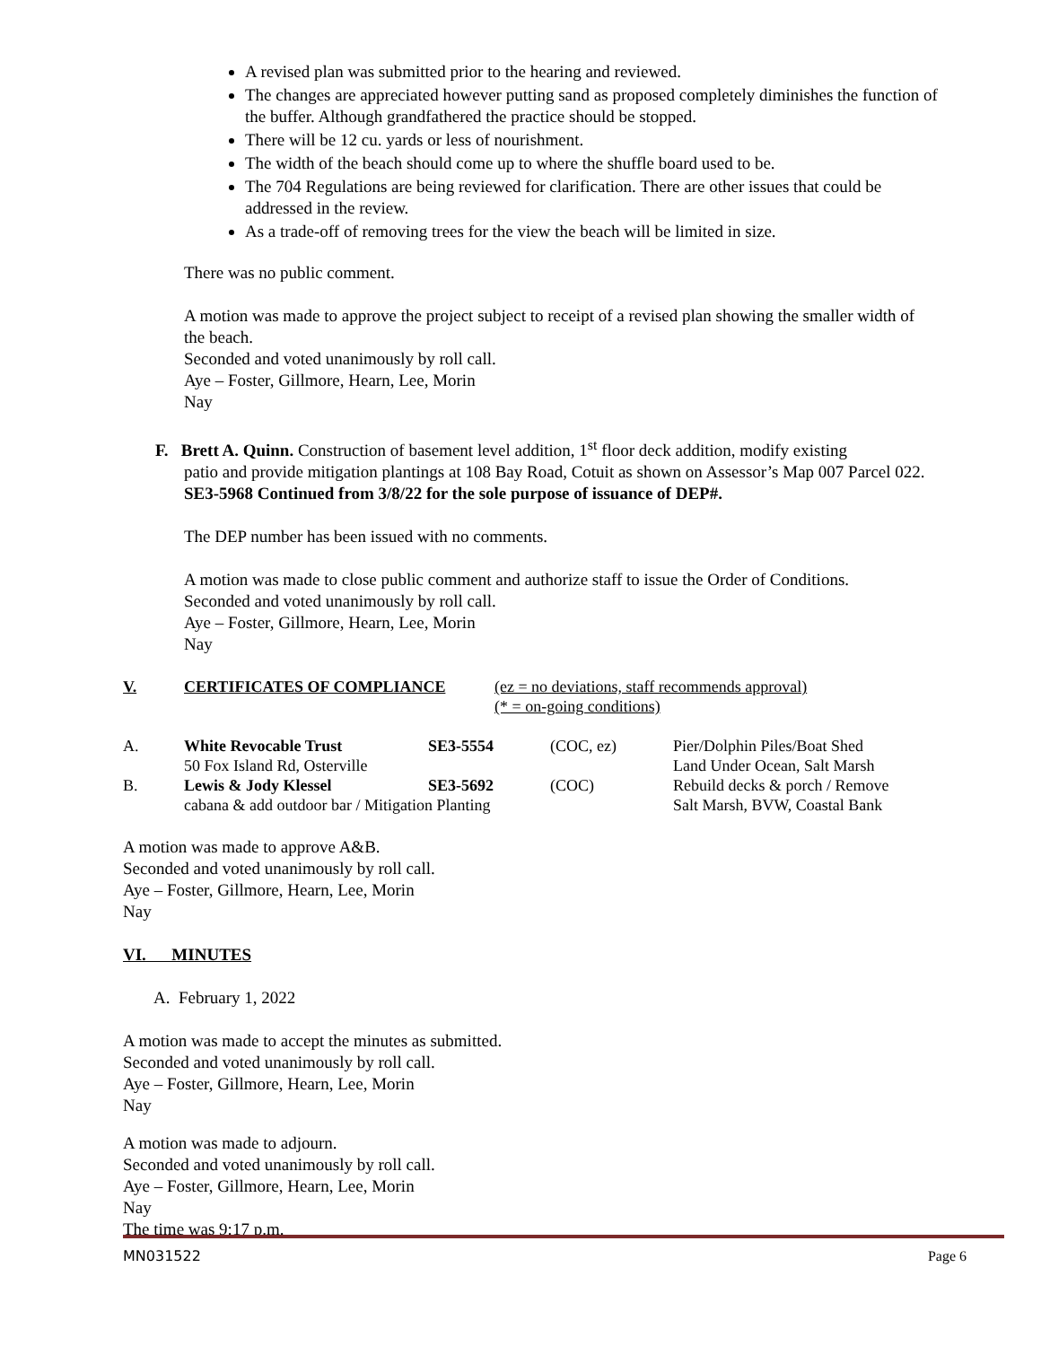A revised plan was submitted prior to the hearing and reviewed.
The changes are appreciated however putting sand as proposed completely diminishes the function of the buffer. Although grandfathered the practice should be stopped.
There will be 12 cu. yards or less of nourishment.
The width of the beach should come up to where the shuffle board used to be.
The 704 Regulations are being reviewed for clarification. There are other issues that could be addressed in the review.
As a trade-off of removing trees for the view the beach will be limited in size.
There was no public comment.
A motion was made to approve the project subject to receipt of a revised plan showing the smaller width of the beach.
Seconded and voted unanimously by roll call.
Aye – Foster, Gillmore, Hearn, Lee, Morin
Nay
F. Brett A. Quinn. Construction of basement level addition, 1<sup>st</sup> floor deck addition, modify existing
patio and provide mitigation plantings at 108 Bay Road, Cotuit as shown on Assessor’s Map 007 Parcel 022. SE3-5968 Continued from 3/8/22 for the sole purpose of issuance of DEP#.
The DEP number has been issued with no comments.
A motion was made to close public comment and authorize staff to issue the Order of Conditions.
Seconded and voted unanimously by roll call.
Aye – Foster, Gillmore, Hearn, Lee, Morin
Nay
| V. | CERTIFICATES OF COMPLIANCE | (ez = no deviations, staff recommends approval) (* = on-going conditions) |
| A. | White Revocable Trust | SE3-5554 | (COC, ez) | Pier/Dolphin Piles/Boat Shed |
| | 50 Fox Island Rd, Osterville | | | Land Under Ocean, Salt Marsh |
| B. | Lewis & Jody Klessel | SE3-5692 | (COC) | Rebuild decks & porch / Remove |
| | cabana & add outdoor bar / Mitigation Planting | | | Salt Marsh, BVW, Coastal Bank |
A motion was made to approve A&B.
Seconded and voted unanimously by roll call.
Aye – Foster, Gillmore, Hearn, Lee, Morin
Nay
VI. MINUTES
A. February 1, 2022
A motion was made to accept the minutes as submitted.
Seconded and voted unanimously by roll call.
Aye – Foster, Gillmore, Hearn, Lee, Morin
Nay
A motion was made to adjourn.
Seconded and voted unanimously by roll call.
Aye – Foster, Gillmore, Hearn, Lee, Morin
Nay
The time was 9:17 p.m.
MN031522 Page 6